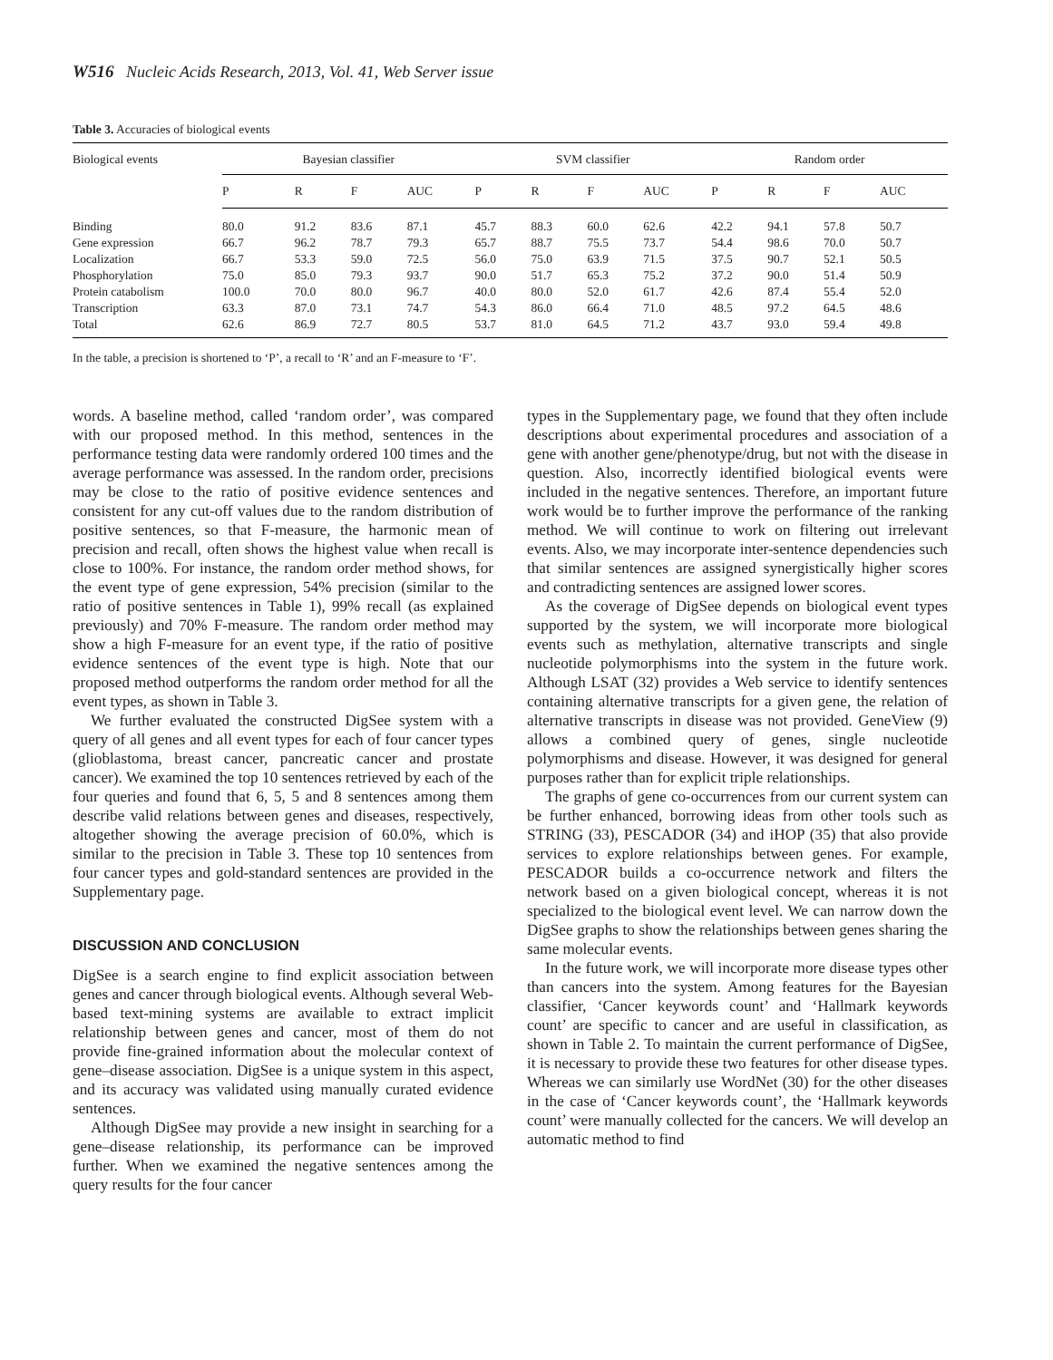W516 Nucleic Acids Research, 2013, Vol. 41, Web Server issue
Table 3. Accuracies of biological events
| Biological events | Bayesian classifier | | | | SVM classifier | | | | Random order | | | |
| --- | --- | --- | --- | --- | --- | --- | --- | --- | --- | --- | --- | --- |
| | P | R | F | AUC | P | R | F | AUC | P | R | F | AUC |
| Binding | 80.0 | 91.2 | 83.6 | 87.1 | 45.7 | 88.3 | 60.0 | 62.6 | 42.2 | 94.1 | 57.8 | 50.7 |
| Gene expression | 66.7 | 96.2 | 78.7 | 79.3 | 65.7 | 88.7 | 75.5 | 73.7 | 54.4 | 98.6 | 70.0 | 50.7 |
| Localization | 66.7 | 53.3 | 59.0 | 72.5 | 56.0 | 75.0 | 63.9 | 71.5 | 37.5 | 90.7 | 52.1 | 50.5 |
| Phosphorylation | 75.0 | 85.0 | 79.3 | 93.7 | 90.0 | 51.7 | 65.3 | 75.2 | 37.2 | 90.0 | 51.4 | 50.9 |
| Protein catabolism | 100.0 | 70.0 | 80.0 | 96.7 | 40.0 | 80.0 | 52.0 | 61.7 | 42.6 | 87.4 | 55.4 | 52.0 |
| Transcription | 63.3 | 87.0 | 73.1 | 74.7 | 54.3 | 86.0 | 66.4 | 71.0 | 48.5 | 97.2 | 64.5 | 48.6 |
| Total | 62.6 | 86.9 | 72.7 | 80.5 | 53.7 | 81.0 | 64.5 | 71.2 | 43.7 | 93.0 | 59.4 | 49.8 |
In the table, a precision is shortened to ‘P’, a recall to ‘R’ and an F-measure to ‘F’.
words. A baseline method, called ‘random order’, was compared with our proposed method. In this method, sentences in the performance testing data were randomly ordered 100 times and the average performance was assessed. In the random order, precisions may be close to the ratio of positive evidence sentences and consistent for any cut-off values due to the random distribution of positive sentences, so that F-measure, the harmonic mean of precision and recall, often shows the highest value when recall is close to 100%. For instance, the random order method shows, for the event type of gene expression, 54% precision (similar to the ratio of positive sentences in Table 1), 99% recall (as explained previously) and 70% F-measure. The random order method may show a high F-measure for an event type, if the ratio of positive evidence sentences of the event type is high. Note that our proposed method outperforms the random order method for all the event types, as shown in Table 3.
We further evaluated the constructed DigSee system with a query of all genes and all event types for each of four cancer types (glioblastoma, breast cancer, pancreatic cancer and prostate cancer). We examined the top 10 sentences retrieved by each of the four queries and found that 6, 5, 5 and 8 sentences among them describe valid relations between genes and diseases, respectively, altogether showing the average precision of 60.0%, which is similar to the precision in Table 3. These top 10 sentences from four cancer types and gold-standard sentences are provided in the Supplementary page.
DISCUSSION AND CONCLUSION
DigSee is a search engine to find explicit association between genes and cancer through biological events. Although several Web-based text-mining systems are available to extract implicit relationship between genes and cancer, most of them do not provide fine-grained information about the molecular context of gene–disease association. DigSee is a unique system in this aspect, and its accuracy was validated using manually curated evidence sentences.
Although DigSee may provide a new insight in searching for a gene–disease relationship, its performance can be improved further. When we examined the negative sentences among the query results for the four cancer
types in the Supplementary page, we found that they often include descriptions about experimental procedures and association of a gene with another gene/phenotype/drug, but not with the disease in question. Also, incorrectly identified biological events were included in the negative sentences. Therefore, an important future work would be to further improve the performance of the ranking method. We will continue to work on filtering out irrelevant events. Also, we may incorporate inter-sentence dependencies such that similar sentences are assigned synergistically higher scores and contradicting sentences are assigned lower scores.
As the coverage of DigSee depends on biological event types supported by the system, we will incorporate more biological events such as methylation, alternative transcripts and single nucleotide polymorphisms into the system in the future work. Although LSAT (32) provides a Web service to identify sentences containing alternative transcripts for a given gene, the relation of alternative transcripts in disease was not provided. GeneView (9) allows a combined query of genes, single nucleotide polymorphisms and disease. However, it was designed for general purposes rather than for explicit triple relationships.
The graphs of gene co-occurrences from our current system can be further enhanced, borrowing ideas from other tools such as STRING (33), PESCADOR (34) and iHOP (35) that also provide services to explore relationships between genes. For example, PESCADOR builds a co-occurrence network and filters the network based on a given biological concept, whereas it is not specialized to the biological event level. We can narrow down the DigSee graphs to show the relationships between genes sharing the same molecular events.
In the future work, we will incorporate more disease types other than cancers into the system. Among features for the Bayesian classifier, ‘Cancer keywords count’ and ‘Hallmark keywords count’ are specific to cancer and are useful in classification, as shown in Table 2. To maintain the current performance of DigSee, it is necessary to provide these two features for other disease types. Whereas we can similarly use WordNet (30) for the other diseases in the case of ‘Cancer keywords count’, the ‘Hallmark keywords count’ were manually collected for the cancers. We will develop an automatic method to find